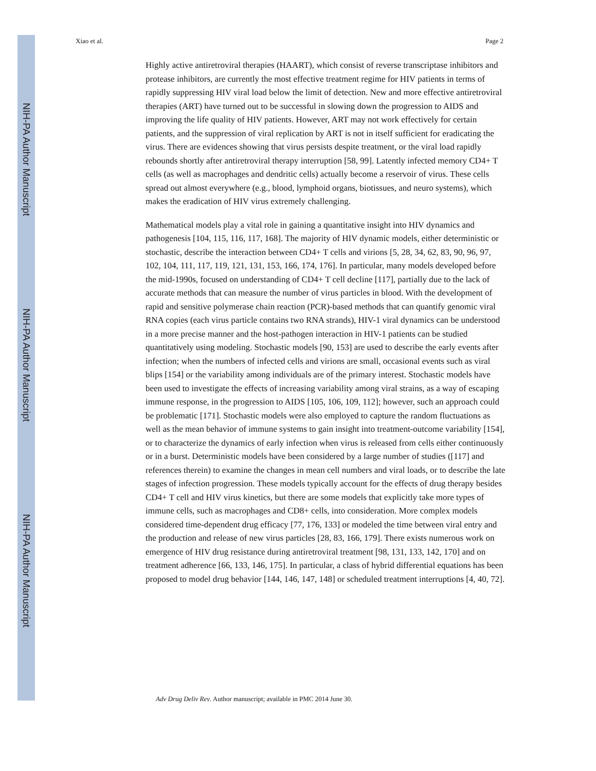NIH-PA Author Manuscript
NIH-PA Author Manuscript
NIH-PA Author Manuscript
Xiao et al. Page 2
Highly active antiretroviral therapies (HAART), which consist of reverse transcriptase inhibitors and protease inhibitors, are currently the most effective treatment regime for HIV patients in terms of rapidly suppressing HIV viral load below the limit of detection. New and more effective antiretroviral therapies (ART) have turned out to be successful in slowing down the progression to AIDS and improving the life quality of HIV patients. However, ART may not work effectively for certain patients, and the suppression of viral replication by ART is not in itself sufficient for eradicating the virus. There are evidences showing that virus persists despite treatment, or the viral load rapidly rebounds shortly after antiretroviral therapy interruption [58, 99]. Latently infected memory CD4+ T cells (as well as macrophages and dendritic cells) actually become a reservoir of virus. These cells spread out almost everywhere (e.g., blood, lymphoid organs, biotissues, and neuro systems), which makes the eradication of HIV virus extremely challenging.
Mathematical models play a vital role in gaining a quantitative insight into HIV dynamics and pathogenesis [104, 115, 116, 117, 168]. The majority of HIV dynamic models, either deterministic or stochastic, describe the interaction between CD4+ T cells and virions [5, 28, 34, 62, 83, 90, 96, 97, 102, 104, 111, 117, 119, 121, 131, 153, 166, 174, 176]. In particular, many models developed before the mid-1990s, focused on understanding of CD4+ T cell decline [117], partially due to the lack of accurate methods that can measure the number of virus particles in blood. With the development of rapid and sensitive polymerase chain reaction (PCR)-based methods that can quantify genomic viral RNA copies (each virus particle contains two RNA strands), HIV-1 viral dynamics can be understood in a more precise manner and the host-pathogen interaction in HIV-1 patients can be studied quantitatively using modeling. Stochastic models [90, 153] are used to describe the early events after infection; when the numbers of infected cells and virions are small, occasional events such as viral blips [154] or the variability among individuals are of the primary interest. Stochastic models have been used to investigate the effects of increasing variability among viral strains, as a way of escaping immune response, in the progression to AIDS [105, 106, 109, 112]; however, such an approach could be problematic [171]. Stochastic models were also employed to capture the random fluctuations as well as the mean behavior of immune systems to gain insight into treatment-outcome variability [154], or to characterize the dynamics of early infection when virus is released from cells either continuously or in a burst. Deterministic models have been considered by a large number of studies ([117] and references therein) to examine the changes in mean cell numbers and viral loads, or to describe the late stages of infection progression. These models typically account for the effects of drug therapy besides CD4+ T cell and HIV virus kinetics, but there are some models that explicitly take more types of immune cells, such as macrophages and CD8+ cells, into consideration. More complex models considered time-dependent drug efficacy [77, 176, 133] or modeled the time between viral entry and the production and release of new virus particles [28, 83, 166, 179]. There exists numerous work on emergence of HIV drug resistance during antiretroviral treatment [98, 131, 133, 142, 170] and on treatment adherence [66, 133, 146, 175]. In particular, a class of hybrid differential equations has been proposed to model drug behavior [144, 146, 147, 148] or scheduled treatment interruptions [4, 40, 72].
Adv Drug Deliv Rev. Author manuscript; available in PMC 2014 June 30.